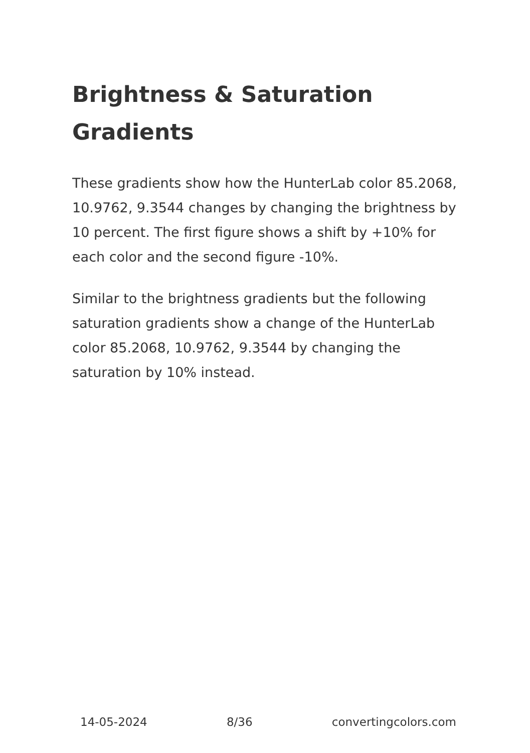Brightness & Saturation Gradients
These gradients show how the HunterLab color 85.2068, 10.9762, 9.3544 changes by changing the brightness by 10 percent. The first figure shows a shift by +10% for each color and the second figure -10%.
Similar to the brightness gradients but the following saturation gradients show a change of the HunterLab color 85.2068, 10.9762, 9.3544 by changing the saturation by 10% instead.
14-05-2024 8/36 convertingcolors.com